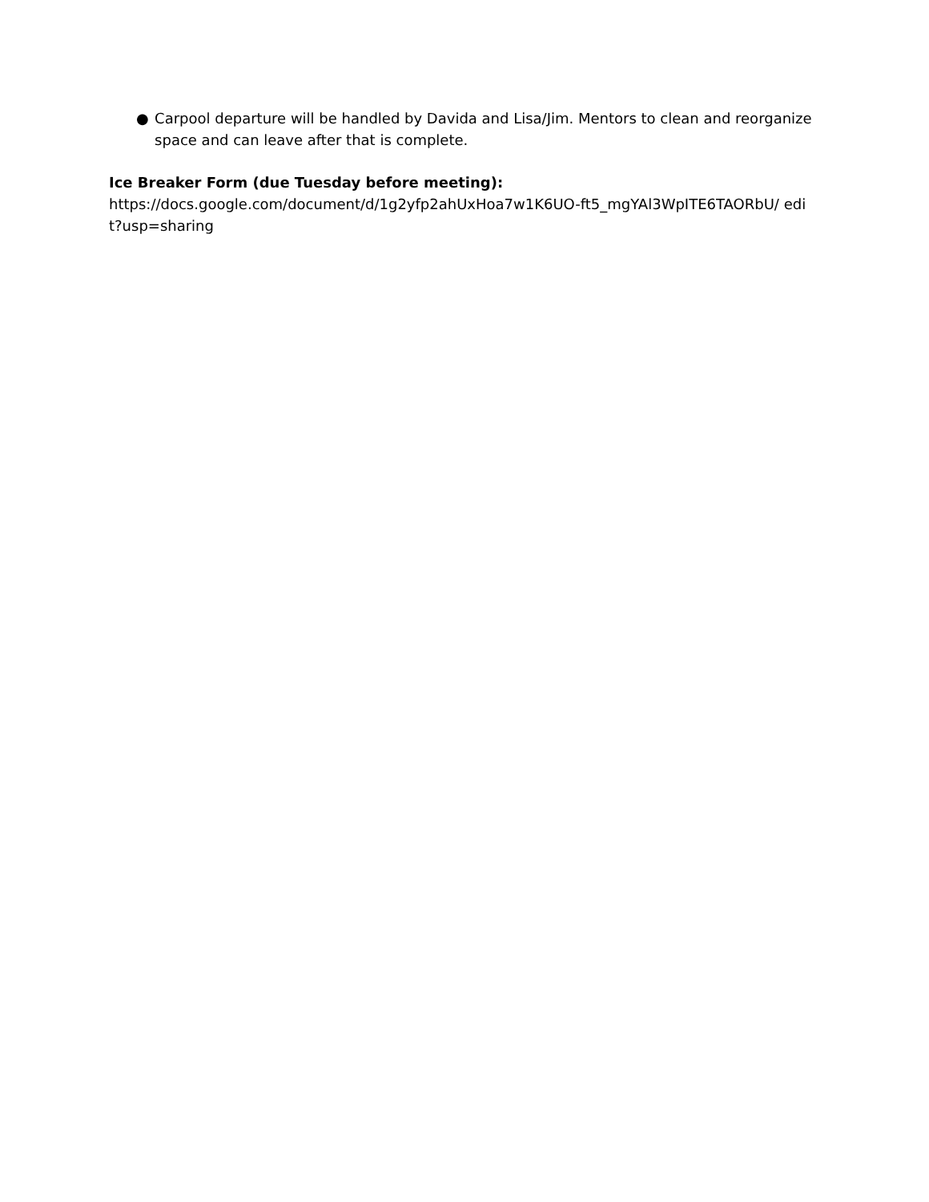● Carpool departure will be handled by Davida and Lisa/Jim. Mentors to clean and reorganize space and can leave after that is complete.
Ice Breaker Form (due Tuesday before meeting):
https://docs.google.com/document/d/1g2yfp2ahUxHoa7w1K6UO-ft5_mgYAl3WpITE6TAORbU/ edit?usp=sharing